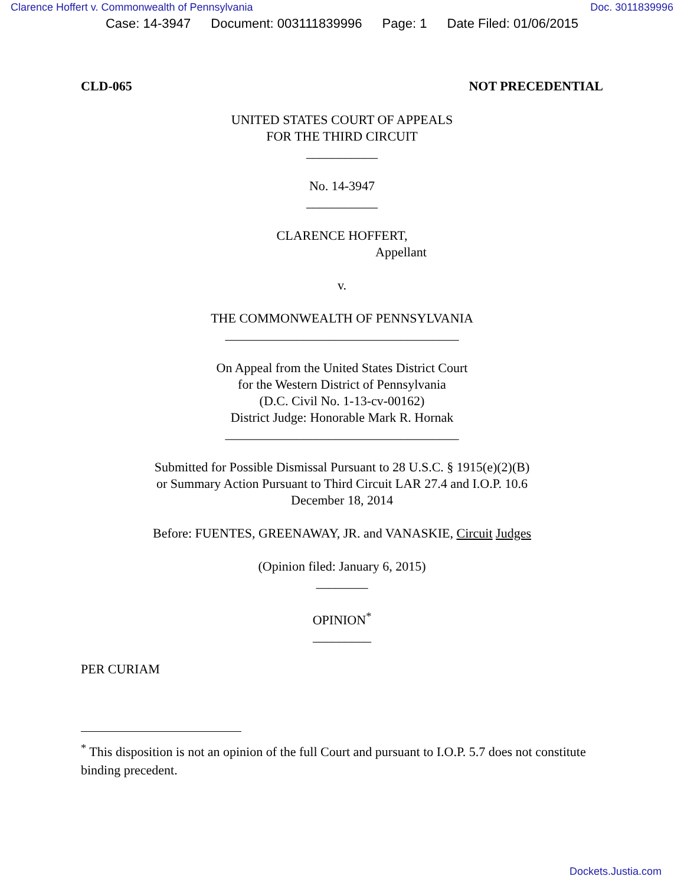Clarence Hoffert v. Commonwealth of Pennsylvania Doc. 3011839996
Case: 14-3947 Document: 003111839996 Page: 1 Date Filed: 01/06/2015
CLD-065 NOT PRECEDENTIAL
UNITED STATES COURT OF APPEALS
FOR THE THIRD CIRCUIT
___________
No. 14-3947
___________
CLARENCE HOFFERT,
Appellant
v.
THE COMMONWEALTH OF PENNSYLVANIA
____________________________________
On Appeal from the United States District Court
for the Western District of Pennsylvania
(D.C. Civil No. 1-13-cv-00162)
District Judge: Honorable Mark R. Hornak
____________________________________
Submitted for Possible Dismissal Pursuant to 28 U.S.C. § 1915(e)(2)(B)
or Summary Action Pursuant to Third Circuit LAR 27.4 and I.O.P. 10.6
December 18, 2014
Before: FUENTES, GREENAWAY, JR. and VANASKIE, Circuit Judges
(Opinion filed: January 6, 2015)
________
OPINION<sup>*</sup>
_________
PER CURIAM
<sup>*</sup> This disposition is not an opinion of the full Court and pursuant to I.O.P. 5.7 does not constitute binding precedent.
Dockets.Justia.com